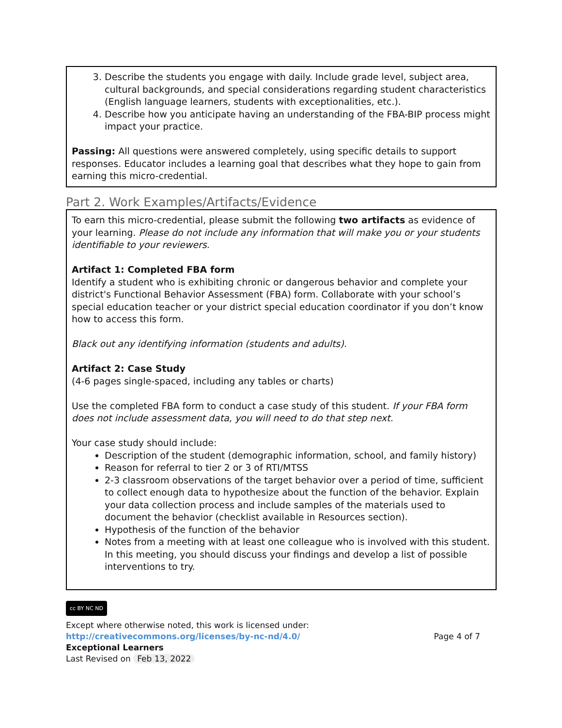3. Describe the students you engage with daily. Include grade level, subject area, cultural backgrounds, and special considerations regarding student characteristics (English language learners, students with exceptionalities, etc.).
4. Describe how you anticipate having an understanding of the FBA-BIP process might impact your practice.
Passing: All questions were answered completely, using specific details to support responses. Educator includes a learning goal that describes what they hope to gain from earning this micro-credential.
Part 2. Work Examples/Artifacts/Evidence
To earn this micro-credential, please submit the following two artifacts as evidence of your learning. Please do not include any information that will make you or your students identifiable to your reviewers.
Artifact 1: Completed FBA form
Identify a student who is exhibiting chronic or dangerous behavior and complete your district's Functional Behavior Assessment (FBA) form. Collaborate with your school’s special education teacher or your district special education coordinator if you don’t know how to access this form.
Black out any identifying information (students and adults).
Artifact 2: Case Study
(4-6 pages single-spaced, including any tables or charts)
Use the completed FBA form to conduct a case study of this student. If your FBA form does not include assessment data, you will need to do that step next.
Your case study should include:
Description of the student (demographic information, school, and family history)
Reason for referral to tier 2 or 3 of RTI/MTSS
2-3 classroom observations of the target behavior over a period of time, sufficient to collect enough data to hypothesize about the function of the behavior. Explain your data collection process and include samples of the materials used to document the behavior (checklist available in Resources section).
Hypothesis of the function of the behavior
Notes from a meeting with at least one colleague who is involved with this student. In this meeting, you should discuss your findings and develop a list of possible interventions to try.
cc BY NC ND
Except where otherwise noted, this work is licensed under:
http://creativecommons.org/licenses/by-nc-nd/4.0/ Page 4 of 7
Exceptional Learners
Last Revised on Feb 13, 2022